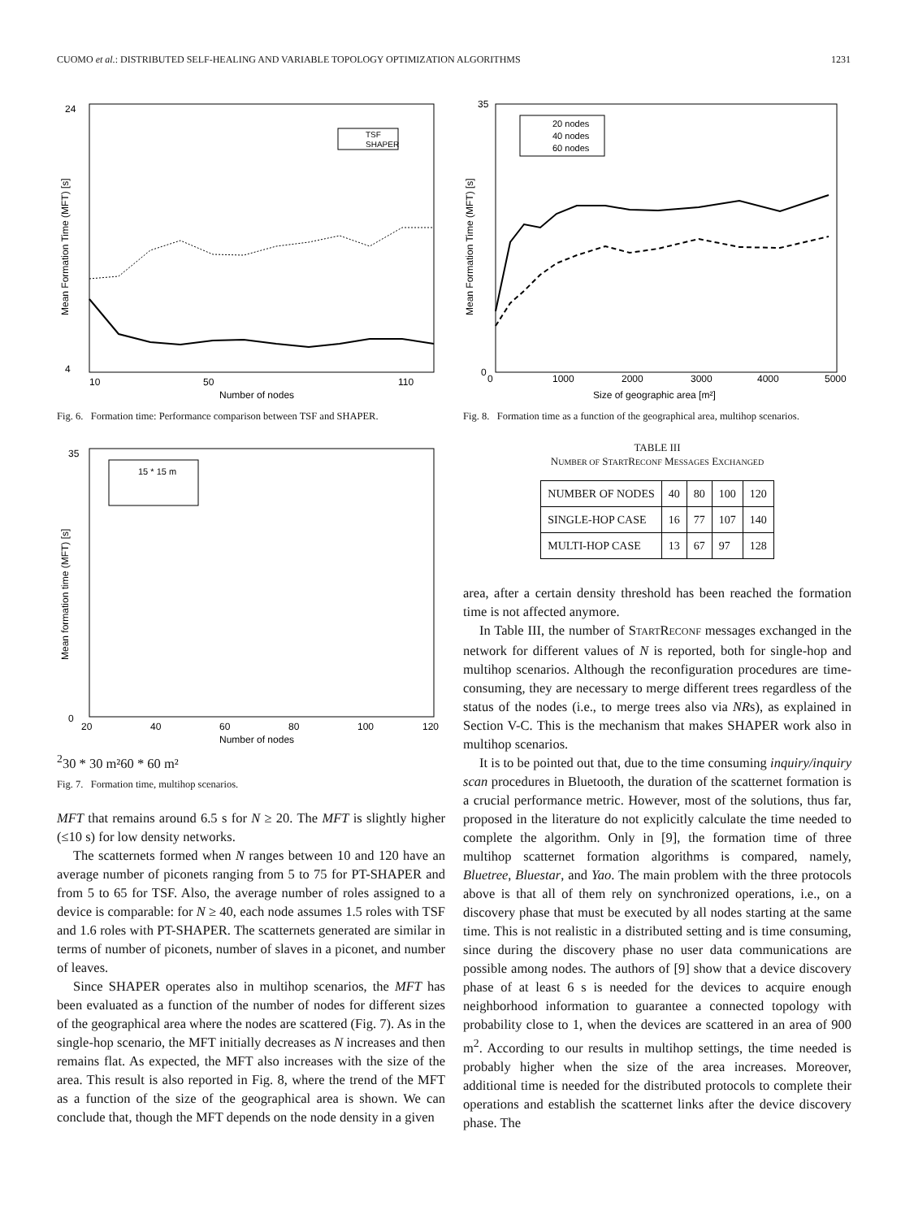CUOMO et al.: DISTRIBUTED SELF-HEALING AND VARIABLE TOPOLOGY OPTIMIZATION ALGORITHMS 1231
10
50
110
Number of nodes
24
4
Mean Formation Time (MFT) [s]
TSF
SHAPER
Fig. 6. Formation time: Performance comparison between TSF and SHAPER.
20
40
60
80
100
120
Number of nodes
35
0
Mean formation time (MFT) [s]
15 * 15 m2
30 * 30 m²
60 * 60 m²
Fig. 7. Formation time, multihop scenarios.
MFT that remains around 6.5 s for N ≥ 20. The MFT is slightly higher (≤10 s) for low density networks.
The scatternets formed when N ranges between 10 and 120 have an average number of piconets ranging from 5 to 75 for PT-SHAPER and from 5 to 65 for TSF. Also, the average number of roles assigned to a device is comparable: for N ≥ 40, each node assumes 1.5 roles with TSF and 1.6 roles with PT-SHAPER. The scatternets generated are similar in terms of number of piconets, number of slaves in a piconet, and number of leaves.
Since SHAPER operates also in multihop scenarios, the MFT has been evaluated as a function of the number of nodes for different sizes of the geographical area where the nodes are scattered (Fig. 7). As in the single-hop scenario, the MFT initially decreases as N increases and then remains flat. As expected, the MFT also increases with the size of the area. This result is also reported in Fig. 8, where the trend of the MFT as a function of the size of the geographical area is shown. We can conclude that, though the MFT depends on the node density in a given
0
1000
2000
3000
4000
5000
Size of geographic area [m²]
35
0
Mean Formation Time (MFT) [s]
20 nodes
40 nodes
60 nodes
Fig. 8. Formation time as a function of the geographical area, multihop scenarios.
TABLE III
NUMBER OF STARTRECONF MESSAGES EXCHANGED
| NUMBER OF NODES | 40 | 80 | 100 | 120 |
| --- | --- | --- | --- | --- |
| SINGLE-HOP CASE | 16 | 77 | 107 | 140 |
| MULTI-HOP CASE | 13 | 67 | 97 | 128 |
area, after a certain density threshold has been reached the formation time is not affected anymore.
In Table III, the number of STARTRECONF messages exchanged in the network for different values of N is reported, both for single-hop and multihop scenarios. Although the reconfiguration procedures are time-consuming, they are necessary to merge different trees regardless of the status of the nodes (i.e., to merge trees also via NRs), as explained in Section V-C. This is the mechanism that makes SHAPER work also in multihop scenarios.
It is to be pointed out that, due to the time consuming inquiry/inquiry scan procedures in Bluetooth, the duration of the scatternet formation is a crucial performance metric. However, most of the solutions, thus far, proposed in the literature do not explicitly calculate the time needed to complete the algorithm. Only in [9], the formation time of three multihop scatternet formation algorithms is compared, namely, Bluetree, Bluestar, and Yao. The main problem with the three protocols above is that all of them rely on synchronized operations, i.e., on a discovery phase that must be executed by all nodes starting at the same time. This is not realistic in a distributed setting and is time consuming, since during the discovery phase no user data communications are possible among nodes. The authors of [9] show that a device discovery phase of at least 6 s is needed for the devices to acquire enough neighborhood information to guarantee a connected topology with probability close to 1, when the devices are scattered in an area of 900 m<sup>2</sup>. According to our results in multihop settings, the time needed is probably higher when the size of the area increases. Moreover, additional time is needed for the distributed protocols to complete their operations and establish the scatternet links after the device discovery phase. The